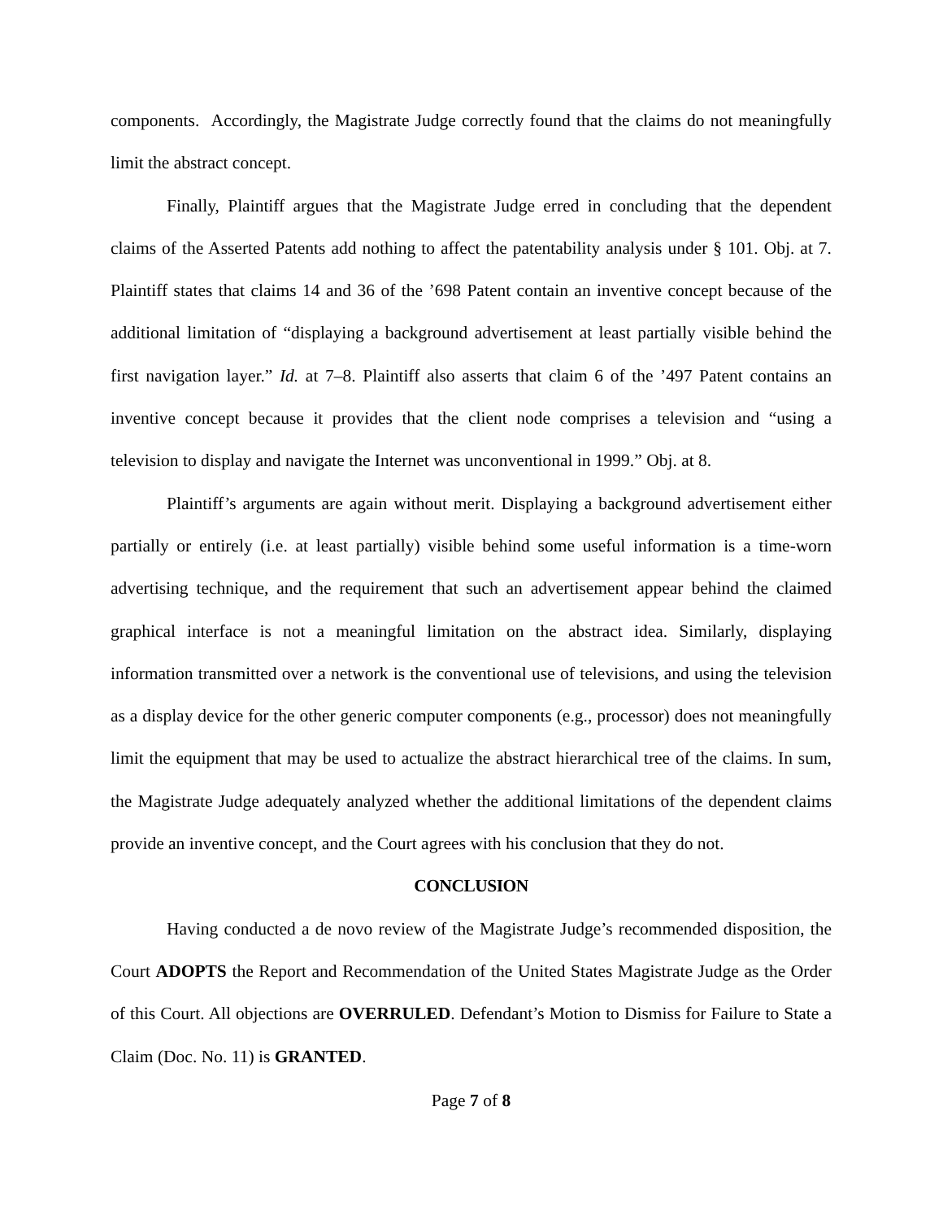components. Accordingly, the Magistrate Judge correctly found that the claims do not meaningfully limit the abstract concept.
Finally, Plaintiff argues that the Magistrate Judge erred in concluding that the dependent claims of the Asserted Patents add nothing to affect the patentability analysis under § 101. Obj. at 7. Plaintiff states that claims 14 and 36 of the ’698 Patent contain an inventive concept because of the additional limitation of “displaying a background advertisement at least partially visible behind the first navigation layer.” Id. at 7–8. Plaintiff also asserts that claim 6 of the ’497 Patent contains an inventive concept because it provides that the client node comprises a television and “using a television to display and navigate the Internet was unconventional in 1999.” Obj. at 8.
Plaintiff’s arguments are again without merit. Displaying a background advertisement either partially or entirely (i.e. at least partially) visible behind some useful information is a time-worn advertising technique, and the requirement that such an advertisement appear behind the claimed graphical interface is not a meaningful limitation on the abstract idea. Similarly, displaying information transmitted over a network is the conventional use of televisions, and using the television as a display device for the other generic computer components (e.g., processor) does not meaningfully limit the equipment that may be used to actualize the abstract hierarchical tree of the claims. In sum, the Magistrate Judge adequately analyzed whether the additional limitations of the dependent claims provide an inventive concept, and the Court agrees with his conclusion that they do not.
CONCLUSION
Having conducted a de novo review of the Magistrate Judge’s recommended disposition, the Court ADOPTS the Report and Recommendation of the United States Magistrate Judge as the Order of this Court. All objections are OVERRULED. Defendant’s Motion to Dismiss for Failure to State a Claim (Doc. No. 11) is GRANTED.
Page 7 of 8